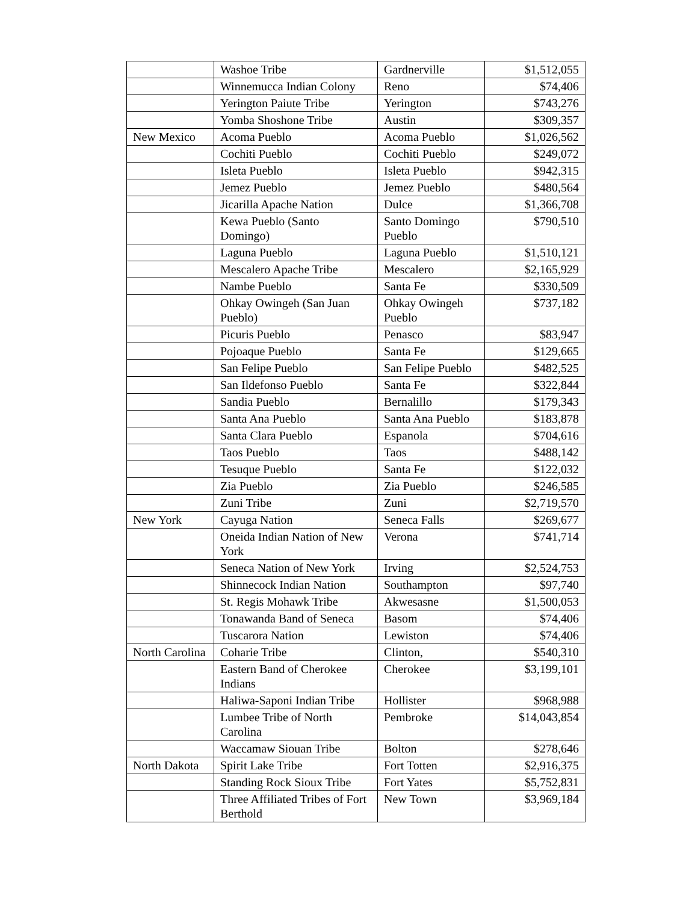| | Washoe Tribe | Gardnerville | $1,512,055 |
| | Winnemucca Indian Colony | Reno | $74,406 |
| | Yerington Paiute Tribe | Yerington | $743,276 |
| | Yomba Shoshone Tribe | Austin | $309,357 |
| New Mexico | Acoma Pueblo | Acoma Pueblo | $1,026,562 |
| | Cochiti Pueblo | Cochiti Pueblo | $249,072 |
| | Isleta Pueblo | Isleta Pueblo | $942,315 |
| | Jemez Pueblo | Jemez Pueblo | $480,564 |
| | Jicarilla Apache Nation | Dulce | $1,366,708 |
| | Kewa Pueblo (Santo Domingo) | Santo Domingo Pueblo | $790,510 |
| | Laguna Pueblo | Laguna Pueblo | $1,510,121 |
| | Mescalero Apache Tribe | Mescalero | $2,165,929 |
| | Nambe Pueblo | Santa Fe | $330,509 |
| | Ohkay Owingeh (San Juan Pueblo) | Ohkay Owingeh Pueblo | $737,182 |
| | Picuris Pueblo | Penasco | $83,947 |
| | Pojoaque Pueblo | Santa Fe | $129,665 |
| | San Felipe Pueblo | San Felipe Pueblo | $482,525 |
| | San Ildefonso Pueblo | Santa Fe | $322,844 |
| | Sandia Pueblo | Bernalillo | $179,343 |
| | Santa Ana Pueblo | Santa Ana Pueblo | $183,878 |
| | Santa Clara Pueblo | Espanola | $704,616 |
| | Taos Pueblo | Taos | $488,142 |
| | Tesuque Pueblo | Santa Fe | $122,032 |
| | Zia Pueblo | Zia Pueblo | $246,585 |
| | Zuni Tribe | Zuni | $2,719,570 |
| New York | Cayuga Nation | Seneca Falls | $269,677 |
| | Oneida Indian Nation of New York | Verona | $741,714 |
| | Seneca Nation of New York | Irving | $2,524,753 |
| | Shinnecock Indian Nation | Southampton | $97,740 |
| | St. Regis Mohawk Tribe | Akwesasne | $1,500,053 |
| | Tonawanda Band of Seneca | Basom | $74,406 |
| | Tuscarora Nation | Lewiston | $74,406 |
| North Carolina | Coharie Tribe | Clinton, | $540,310 |
| | Eastern Band of Cherokee Indians | Cherokee | $3,199,101 |
| | Haliwa-Saponi Indian Tribe | Hollister | $968,988 |
| | Lumbee Tribe of North Carolina | Pembroke | $14,043,854 |
| | Waccamaw Siouan Tribe | Bolton | $278,646 |
| North Dakota | Spirit Lake Tribe | Fort Totten | $2,916,375 |
| | Standing Rock Sioux Tribe | Fort Yates | $5,752,831 |
| | Three Affiliated Tribes of Fort Berthold | New Town | $3,969,184 |